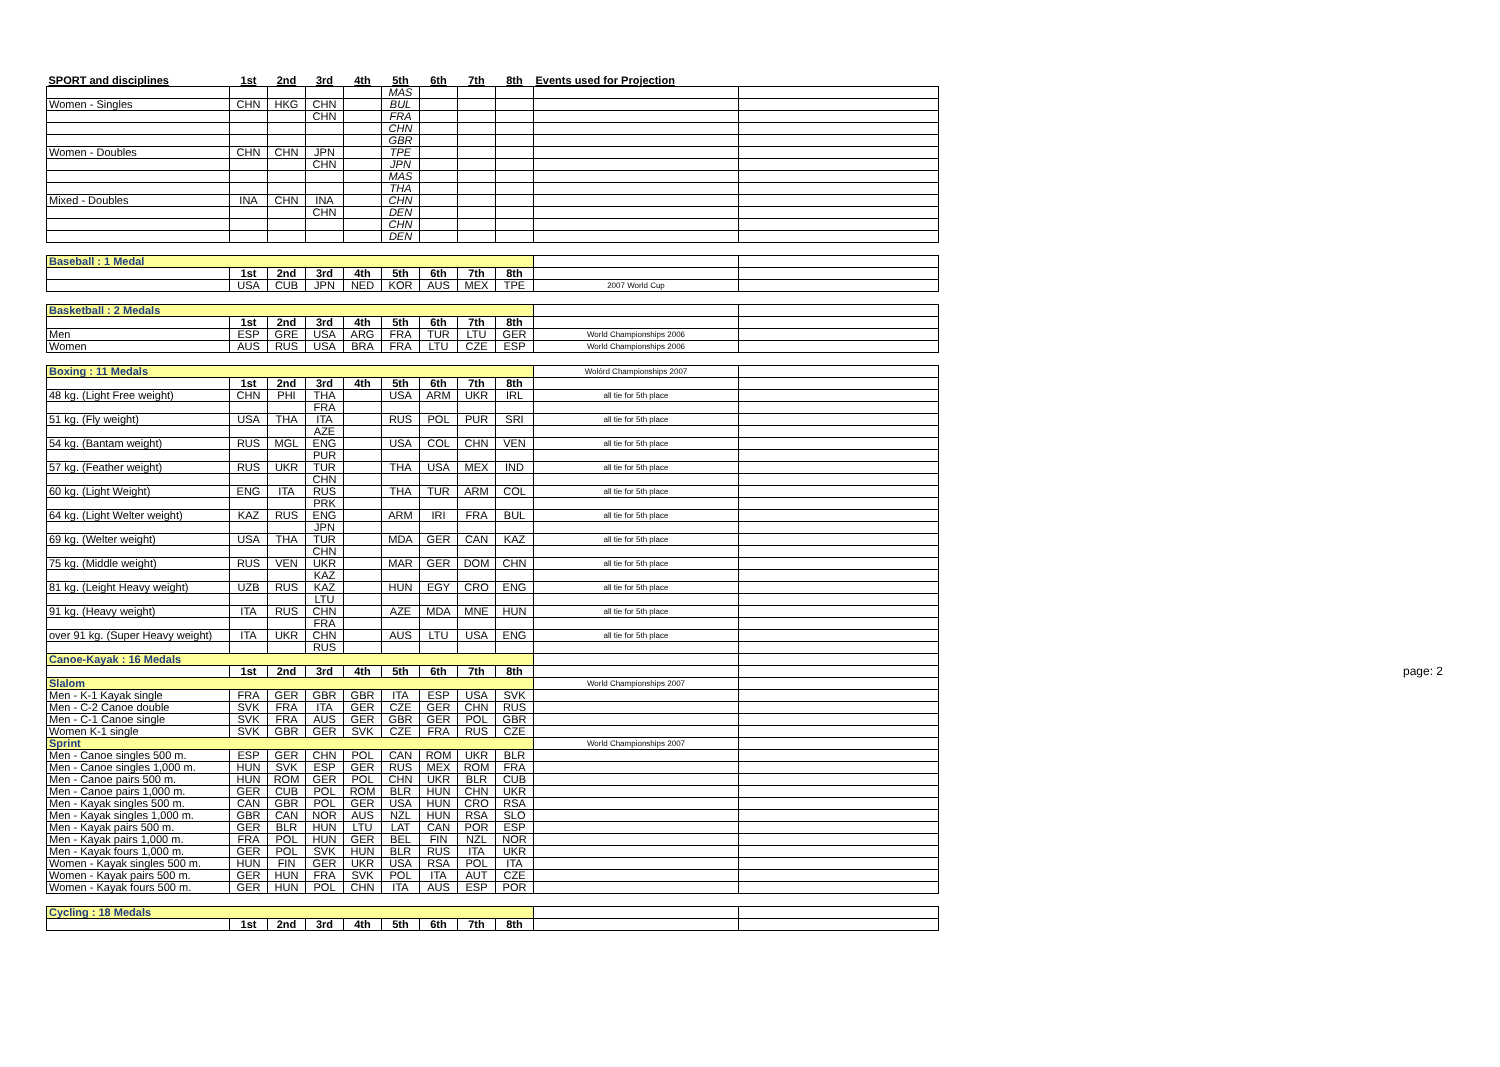| SPORT and disciplines | 1st | 2nd | 3rd | 4th | 5th | 6th | 7th | 8th | Events used for Projection | |
| --- | --- | --- | --- | --- | --- | --- | --- | --- | --- | --- |
| | | | | | MAS | | | | | |
| Women - Singles | CHN | HKG | CHN | | BUL | | | | | |
| | | | CHN | | FRA | | | | | |
| | | | | | CHN | | | | | |
| | | | | | GBR | | | | | |
| Women - Doubles | CHN | CHN | JPN | | TPE | | | | | |
| | | | CHN | | JPN | | | | | |
| | | | | | MAS | | | | | |
| | | | | | THA | | | | | |
| Mixed - Doubles | INA | CHN | INA | | CHN | | | | | |
| | | | CHN | | DEN | | | | | |
| | | | | | CHN | | | | | |
| | | | | | DEN | | | | | |
| Baseball : 1 Medal | | | | | | | | | | |
| | 1st | 2nd | 3rd | 4th | 5th | 6th | 7th | 8th | | |
| | USA | CUB | JPN | NED | KOR | AUS | MEX | TPE | 2007 World Cup | |
| Basketball : 2 Medals | | | | | | | | | | |
| | 1st | 2nd | 3rd | 4th | 5th | 6th | 7th | 8th | | |
| Men | ESP | GRE | USA | ARG | FRA | TUR | LTU | GER | World Championships 2006 | |
| Women | AUS | RUS | USA | BRA | FRA | LTU | CZE | ESP | World Championships 2006 | |
| Boxing : 11 Medals | | | | | | | | | Wolórd Championships 2007 | |
| | 1st | 2nd | 3rd | 4th | 5th | 6th | 7th | 8th | | |
| 48 kg. (Light Free weight) | CHN | PHI | THA | | USA | ARM | UKR | IRL | all tie for 5th place | |
| | | | FRA | | | | | | | |
| 51 kg. (Fly weight) | USA | THA | ITA | | RUS | POL | PUR | SRI | all tie for 5th place | |
| | | | AZE | | | | | | | |
| 54 kg. (Bantam weight) | RUS | MGL | ENG | | USA | COL | CHN | VEN | all tie for 5th place | |
| | | | PUR | | | | | | | |
| 57 kg. (Feather weight) | RUS | UKR | TUR | | THA | USA | MEX | IND | all tie for 5th place | |
| | | | CHN | | | | | | | |
| 60 kg. (Light Weight) | ENG | ITA | RUS | | THA | TUR | ARM | COL | all tie for 5th place | |
| | | | PRK | | | | | | | |
| 64 kg. (Light Welter weight) | KAZ | RUS | ENG | | ARM | IRI | FRA | BUL | all tie for 5th place | |
| | | | JPN | | | | | | | |
| 69 kg. (Welter weight) | USA | THA | TUR | | MDA | GER | CAN | KAZ | all tie for 5th place | |
| | | | CHN | | | | | | | |
| 75 kg. (Middle weight) | RUS | VEN | UKR | | MAR | GER | DOM | CHN | all tie for 5th place | |
| | | | KAZ | | | | | | | |
| 81 kg. (Leight Heavy weight) | UZB | RUS | KAZ | | HUN | EGY | CRO | ENG | all tie for 5th place | |
| | | | LTU | | | | | | | |
| 91 kg. (Heavy weight) | ITA | RUS | CHN | | AZE | MDA | MNE | HUN | all tie for 5th place | |
| | | | FRA | | | | | | | |
| over 91 kg. (Super Heavy weight) | ITA | UKR | CHN | | AUS | LTU | USA | ENG | all tie for 5th place | |
| | | | RUS | | | | | | | |
| Canoe-Kayak : 16 Medals | | | | | | | | | | |
| | 1st | 2nd | 3rd | 4th | 5th | 6th | 7th | 8th | | |
| Slalom | | | | | | | | | World Championships 2007 | |
| Men - K-1 Kayak single | FRA | GER | GBR | GBR | ITA | ESP | USA | SVK | | |
| Men - C-2 Canoe double | SVK | FRA | ITA | GER | CZE | GER | CHN | RUS | | |
| Men - C-1 Canoe single | SVK | FRA | AUS | GER | GBR | GER | POL | GBR | | |
| Women K-1 single | SVK | GBR | GER | SVK | CZE | FRA | RUS | CZE | | |
| Sprint | | | | | | | | | World Championships 2007 | |
| Men - Canoe singles 500 m. | ESP | GER | CHN | POL | CAN | ROM | UKR | BLR | | |
| Men - Canoe singles 1,000 m. | HUN | SVK | ESP | GER | RUS | MEX | ROM | FRA | | |
| Men - Canoe pairs 500 m. | HUN | ROM | GER | POL | CHN | UKR | BLR | CUB | | |
| Men - Canoe pairs 1,000 m. | GER | CUB | POL | ROM | BLR | HUN | CHN | UKR | | |
| Men - Kayak singles 500 m. | CAN | GBR | POL | GER | USA | HUN | CRO | RSA | | |
| Men - Kayak singles 1,000 m. | GBR | CAN | NOR | AUS | NZL | HUN | RSA | SLO | | |
| Men - Kayak pairs 500 m. | GER | BLR | HUN | LTU | LAT | CAN | POR | ESP | | |
| Men - Kayak pairs 1,000 m. | FRA | POL | HUN | GER | BEL | FIN | NZL | NOR | | |
| Men - Kayak fours 1,000 m. | GER | POL | SVK | HUN | BLR | RUS | ITA | UKR | | |
| Women - Kayak singles 500 m. | HUN | FIN | GER | UKR | USA | RSA | POL | ITA | | |
| Women - Kayak pairs 500 m. | GER | HUN | FRA | SVK | POL | ITA | AUT | CZE | | |
| Women - Kayak fours 500 m. | GER | HUN | POL | CHN | ITA | AUS | ESP | POR | | |
| Cycling : 18 Medals | | | | | | | | | | |
| | 1st | 2nd | 3rd | 4th | 5th | 6th | 7th | 8th | | |
page: 2